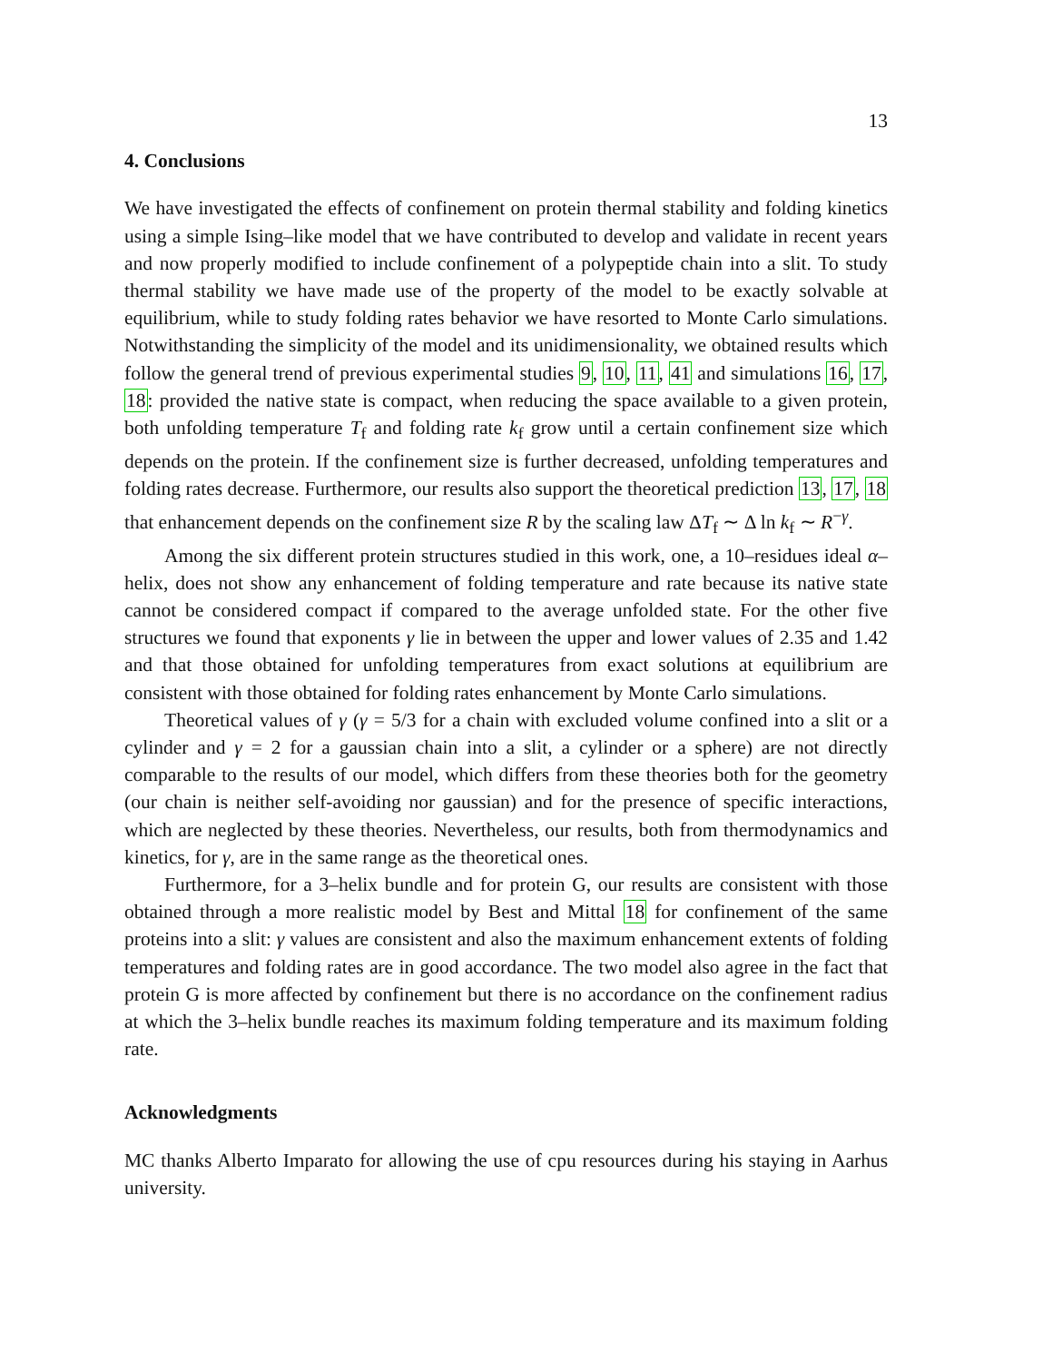13
4. Conclusions
We have investigated the effects of confinement on protein thermal stability and folding kinetics using a simple Ising–like model that we have contributed to develop and validate in recent years and now properly modified to include confinement of a polypeptide chain into a slit. To study thermal stability we have made use of the property of the model to be exactly solvable at equilibrium, while to study folding rates behavior we have resorted to Monte Carlo simulations. Notwithstanding the simplicity of the model and its unidimensionality, we obtained results which follow the general trend of previous experimental studies 9, 10, 11, 41 and simulations 16, 17, 18: provided the native state is compact, when reducing the space available to a given protein, both unfolding temperature T<sub>f</sub> and folding rate k<sub>f</sub> grow until a certain confinement size which depends on the protein. If the confinement size is further decreased, unfolding temperatures and folding rates decrease. Furthermore, our results also support the theoretical prediction 13, 17, 18 that enhancement depends on the confinement size R by the scaling law ΔT<sub>f</sub> ∼ Δ ln k<sub>f</sub> ∼ R<sup>−γ</sup>.
Among the six different protein structures studied in this work, one, a 10–residues ideal α–helix, does not show any enhancement of folding temperature and rate because its native state cannot be considered compact if compared to the average unfolded state. For the other five structures we found that exponents γ lie in between the upper and lower values of 2.35 and 1.42 and that those obtained for unfolding temperatures from exact solutions at equilibrium are consistent with those obtained for folding rates enhancement by Monte Carlo simulations.
Theoretical values of γ (γ = 5/3 for a chain with excluded volume confined into a slit or a cylinder and γ = 2 for a gaussian chain into a slit, a cylinder or a sphere) are not directly comparable to the results of our model, which differs from these theories both for the geometry (our chain is neither self-avoiding nor gaussian) and for the presence of specific interactions, which are neglected by these theories. Nevertheless, our results, both from thermodynamics and kinetics, for γ, are in the same range as the theoretical ones.
Furthermore, for a 3–helix bundle and for protein G, our results are consistent with those obtained through a more realistic model by Best and Mittal 18 for confinement of the same proteins into a slit: γ values are consistent and also the maximum enhancement extents of folding temperatures and folding rates are in good accordance. The two model also agree in the fact that protein G is more affected by confinement but there is no accordance on the confinement radius at which the 3–helix bundle reaches its maximum folding temperature and its maximum folding rate.
Acknowledgments
MC thanks Alberto Imparato for allowing the use of cpu resources during his staying in Aarhus university.